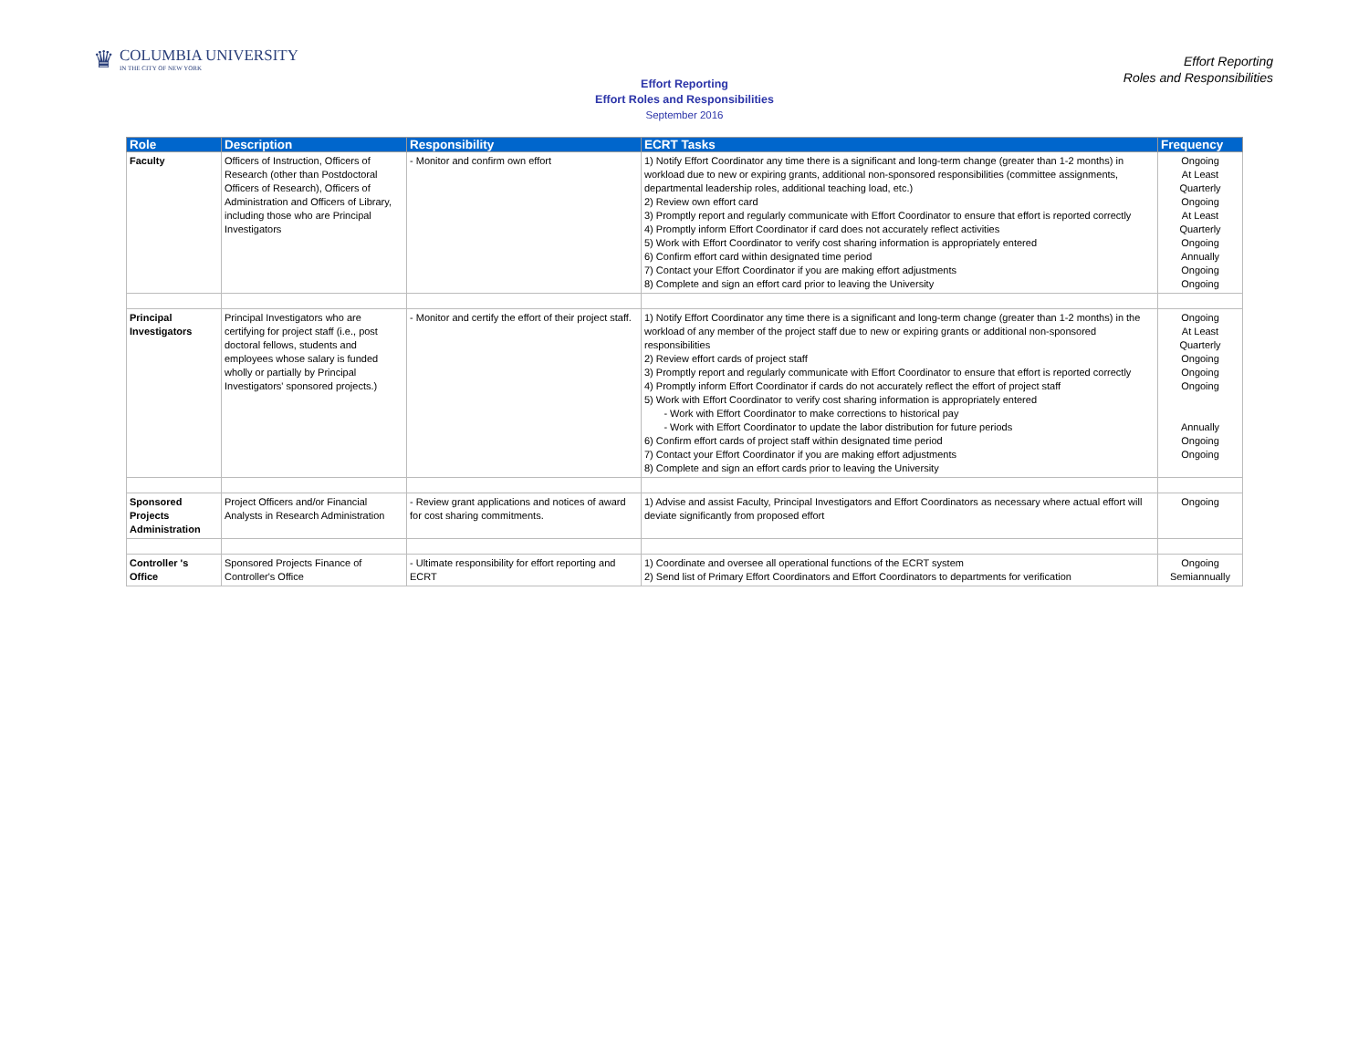♛
COLUMBIA UNIVERSITY
IN THE CITY OF NEW YORK
Effort Reporting
Roles and Responsibilities
Effort Reporting
Effort Roles and Responsibilities
September 2016
| Role | Description | Responsibility | ECRT Tasks | Frequency |
| --- | --- | --- | --- | --- |
| Faculty | Officers of Instruction, Officers of Research (other than Postdoctoral Officers of Research), Officers of Administration and Officers of Library, including those who are Principal Investigators | - Monitor and confirm own effort | 1) Notify Effort Coordinator any time there is a significant and long-term change (greater than 1-2 months) in workload due to new or expiring grants, additional non-sponsored responsibilities (committee assignments, departmental leadership roles, additional teaching load, etc.) 2) Review own effort card 3) Promptly report and regularly communicate with Effort Coordinator to ensure that effort is reported correctly 4) Promptly inform Effort Coordinator if card does not accurately reflect activities 5) Work with Effort Coordinator to verify cost sharing information is appropriately entered 6) Confirm effort card within designated time period 7) Contact your Effort Coordinator if you are making effort adjustments 8) Complete and sign an effort card prior to leaving the University | Ongoing At Least Quarterly Ongoing At Least Quarterly Ongoing Annually Ongoing Ongoing |
| Principal Investigators | Principal Investigators who are certifying for project staff (i.e., post doctoral fellows, students and employees whose salary is funded wholly or partially by Principal Investigators' sponsored projects.) | - Monitor and certify the effort of their project staff. | 1) Notify Effort Coordinator any time there is a significant and long-term change (greater than 1-2 months) in the workload of any member of the project staff due to new or expiring grants or additional non-sponsored responsibilities 2) Review effort cards of project staff 3) Promptly report and regularly communicate with Effort Coordinator to ensure that effort is reported correctly 4) Promptly inform Effort Coordinator if cards do not accurately reflect the effort of project staff 5) Work with Effort Coordinator to verify cost sharing information is appropriately entered - Work with Effort Coordinator to make corrections to historical pay - Work with Effort Coordinator to update the labor distribution for future periods 6) Confirm effort cards of project staff within designated time period 7) Contact your Effort Coordinator if you are making effort adjustments 8) Complete and sign an effort cards prior to leaving the University | Ongoing At Least Quarterly Ongoing Ongoing Ongoing Annually Ongoing Ongoing |
| Sponsored Projects Administration | Project Officers and/or Financial Analysts in Research Administration | - Review grant applications and notices of award for cost sharing commitments. | 1) Advise and assist Faculty, Principal Investigators and Effort Coordinators as necessary where actual effort will deviate significantly from proposed effort | Ongoing |
| Controller 's Office | Sponsored Projects Finance of Controller's Office | - Ultimate responsibility for effort reporting and ECRT | 1) Coordinate and oversee all operational functions of the ECRT system 2) Send list of Primary Effort Coordinators and Effort Coordinators to departments for verification | Ongoing Semiannually |